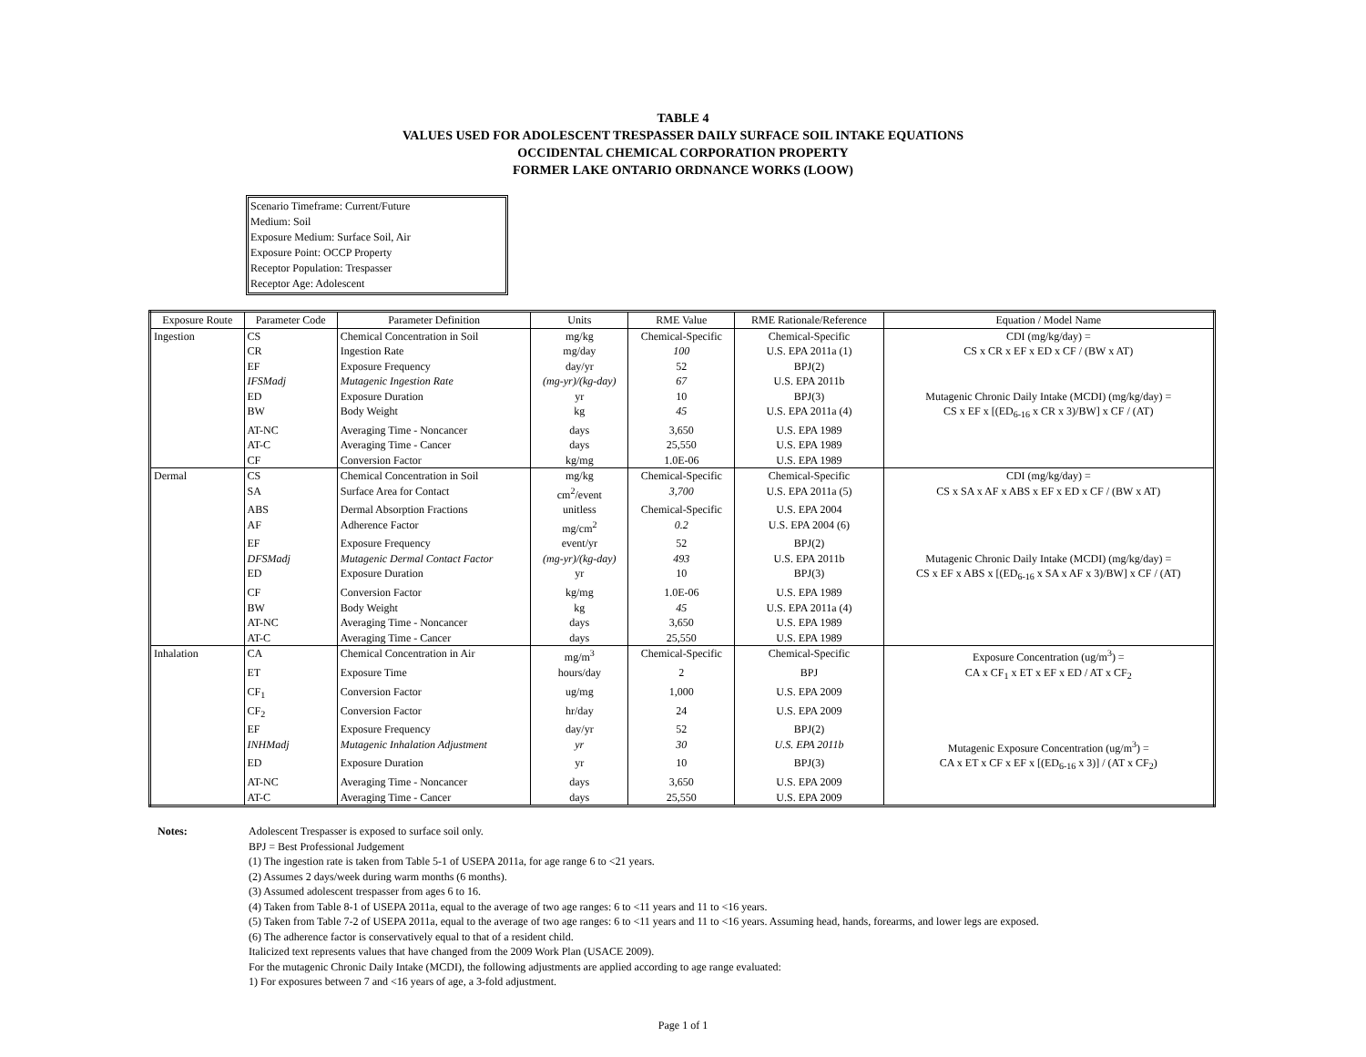TABLE 4
VALUES USED FOR ADOLESCENT TRESPASSER DAILY SURFACE SOIL INTAKE EQUATIONS
OCCIDENTAL CHEMICAL CORPORATION PROPERTY
FORMER LAKE ONTARIO ORDNANCE WORKS (LOOW)
Scenario Timeframe: Current/Future
Medium: Soil
Exposure Medium: Surface Soil, Air
Exposure Point: OCCP Property
Receptor Population: Trespasser
Receptor Age: Adolescent
| Exposure Route | Parameter Code | Parameter Definition | Units | RME Value | RME Rationale/Reference | Equation / Model Name |
| --- | --- | --- | --- | --- | --- | --- |
| Ingestion | CS | Chemical Concentration in Soil | mg/kg | Chemical-Specific | Chemical-Specific | CDI (mg/kg/day) = |
| | CR | Ingestion Rate | mg/day | 100 | U.S. EPA 2011a (1) | CS x CR x EF x ED x CF / (BW x AT) |
| | EF | Exposure Frequency | day/yr | 52 | BPJ(2) | |
| | IFSMadj | Mutagenic Ingestion Rate | (mg-yr)/(kg-day) | 67 | U.S. EPA 2011b | |
| | ED | Exposure Duration | yr | 10 | BPJ(3) | Mutagenic Chronic Daily Intake (MCDI) (mg/kg/day) = |
| | BW | Body Weight | kg | 45 | U.S. EPA 2011a (4) | CS x EF x [(ED<sub>6-16</sub> x CR x 3)/BW] x CF / (AT) |
| | AT-NC | Averaging Time - Noncancer | days | 3,650 | U.S. EPA 1989 | |
| | AT-C | Averaging Time - Cancer | days | 25,550 | U.S. EPA 1989 | |
| | CF | Conversion Factor | kg/mg | 1.0E-06 | U.S. EPA 1989 | |
| Dermal | CS | Chemical Concentration in Soil | mg/kg | Chemical-Specific | Chemical-Specific | CDI (mg/kg/day) = |
| | SA | Surface Area for Contact | cm<sup>2</sup>/event | 3,700 | U.S. EPA 2011a (5) | CS x SA x AF x ABS x EF x ED x CF / (BW x AT) |
| | ABS | Dermal Absorption Fractions | unitless | Chemical-Specific | U.S. EPA 2004 | |
| | AF | Adherence Factor | mg/cm<sup>2</sup> | 0.2 | U.S. EPA 2004 (6) | |
| | EF | Exposure Frequency | event/yr | 52 | BPJ(2) | |
| | DFSMadj | Mutagenic Dermal Contact Factor | (mg-yr)/(kg-day) | 493 | U.S. EPA 2011b | Mutagenic Chronic Daily Intake (MCDI) (mg/kg/day) = |
| | ED | Exposure Duration | yr | 10 | BPJ(3) | CS x EF x ABS x [(ED<sub>6-16</sub> x SA x AF x 3)/BW] x CF / (AT) |
| | CF | Conversion Factor | kg/mg | 1.0E-06 | U.S. EPA 1989 | |
| | BW | Body Weight | kg | 45 | U.S. EPA 2011a (4) | |
| | AT-NC | Averaging Time - Noncancer | days | 3,650 | U.S. EPA 1989 | |
| | AT-C | Averaging Time - Cancer | days | 25,550 | U.S. EPA 1989 | |
| Inhalation | CA | Chemical Concentration in Air | mg/m<sup>3</sup> | Chemical-Specific | Chemical-Specific | Exposure Concentration (ug/m<sup>3</sup>) = |
| | ET | Exposure Time | hours/day | 2 | BPJ | CA x CF<sub>1</sub> x ET x EF x ED / AT x CF<sub>2</sub> |
| | CF<sub>1</sub> | Conversion Factor | ug/mg | 1,000 | U.S. EPA 2009 | |
| | CF<sub>2</sub> | Conversion Factor | hr/day | 24 | U.S. EPA 2009 | |
| | EF | Exposure Frequency | day/yr | 52 | BPJ(2) | |
| | INHMadj | Mutagenic Inhalation Adjustment | yr | 30 | U.S. EPA 2011b | Mutagenic Exposure Concentration (ug/m<sup>3</sup>) = |
| | ED | Exposure Duration | yr | 10 | BPJ(3) | CA x ET x CF x EF x [(ED<sub>6-16</sub> x 3)] / (AT x CF<sub>2</sub>) |
| | AT-NC | Averaging Time - Noncancer | days | 3,650 | U.S. EPA 2009 | |
| | AT-C | Averaging Time - Cancer | days | 25,550 | U.S. EPA 2009 | |
Notes: Adolescent Trespasser is exposed to surface soil only.
BPJ = Best Professional Judgement
(1) The ingestion rate is taken from Table 5-1 of USEPA 2011a, for age range 6 to <21 years.
(2) Assumes 2 days/week during warm months (6 months).
(3) Assumed adolescent trespasser from ages 6 to 16.
(4) Taken from Table 8-1 of USEPA 2011a, equal to the average of two age ranges: 6 to <11 years and 11 to <16 years.
(5) Taken from Table 7-2 of USEPA 2011a, equal to the average of two age ranges: 6 to <11 years and 11 to <16 years. Assuming head, hands, forearms, and lower legs are exposed.
(6) The adherence factor is conservatively equal to that of a resident child.
Italicized text represents values that have changed from the 2009 Work Plan (USACE 2009).
For the mutagenic Chronic Daily Intake (MCDI), the following adjustments are applied according to age range evaluated:
1) For exposures between 7 and <16 years of age, a 3-fold adjustment.
Page 1 of 1